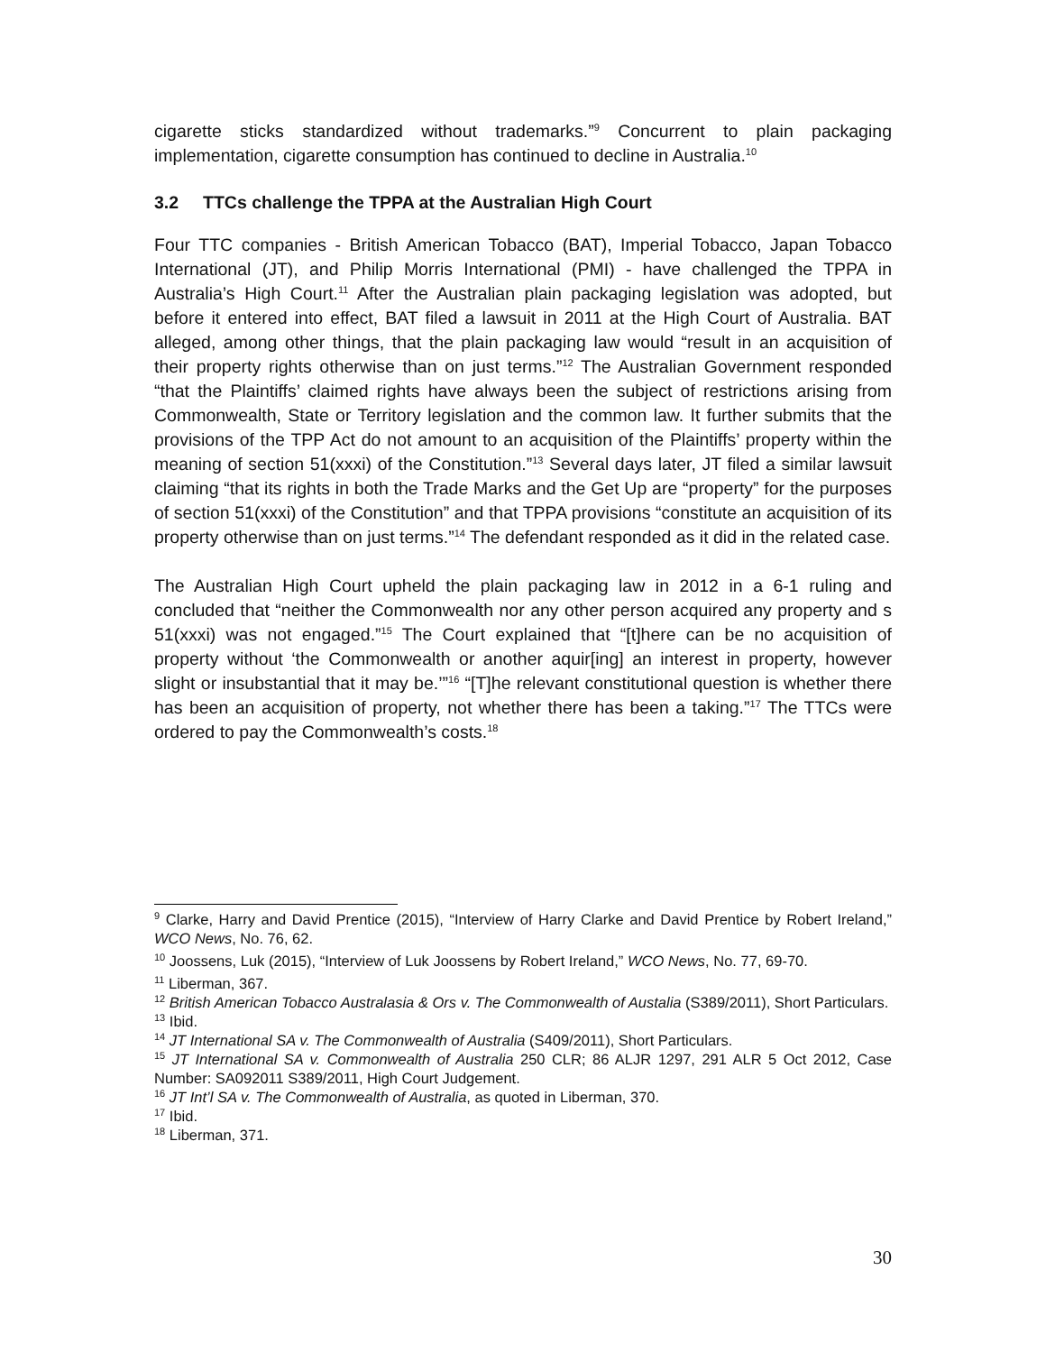cigarette sticks standardized without trademarks.”<sup>9</sup> Concurrent to plain packaging implementation, cigarette consumption has continued to decline in Australia.<sup>10</sup>
3.2 TTCs challenge the TPPA at the Australian High Court
Four TTC companies - British American Tobacco (BAT), Imperial Tobacco, Japan Tobacco International (JT), and Philip Morris International (PMI) - have challenged the TPPA in Australia’s High Court.<sup>11</sup> After the Australian plain packaging legislation was adopted, but before it entered into effect, BAT filed a lawsuit in 2011 at the High Court of Australia. BAT alleged, among other things, that the plain packaging law would “result in an acquisition of their property rights otherwise than on just terms.”<sup>12</sup> The Australian Government responded “that the Plaintiffs’ claimed rights have always been the subject of restrictions arising from Commonwealth, State or Territory legislation and the common law. It further submits that the provisions of the TPP Act do not amount to an acquisition of the Plaintiffs’ property within the meaning of section 51(xxxi) of the Constitution.”<sup>13</sup> Several days later, JT filed a similar lawsuit claiming “that its rights in both the Trade Marks and the Get Up are “property” for the purposes of section 51(xxxi) of the Constitution” and that TPPA provisions “constitute an acquisition of its property otherwise than on just terms.”<sup>14</sup> The defendant responded as it did in the related case.
The Australian High Court upheld the plain packaging law in 2012 in a 6-1 ruling and concluded that “neither the Commonwealth nor any other person acquired any property and s 51(xxxi) was not engaged.”<sup>15</sup> The Court explained that “[t]here can be no acquisition of property without ‘the Commonwealth or another aquir[ing] an interest in property, however slight or insubstantial that it may be.’”<sup>16</sup> “[T]he relevant constitutional question is whether there has been an acquisition of property, not whether there has been a taking.”<sup>17</sup> The TTCs were ordered to pay the Commonwealth’s costs.<sup>18</sup>
<sup>9</sup> Clarke, Harry and David Prentice (2015), “Interview of Harry Clarke and David Prentice by Robert Ireland,” WCO News, No. 76, 62.
<sup>10</sup> Joossens, Luk (2015), “Interview of Luk Joossens by Robert Ireland,” WCO News, No. 77, 69-70.
<sup>11</sup> Liberman, 367.
<sup>12</sup> British American Tobacco Australasia & Ors v. The Commonwealth of Austalia (S389/2011), Short Particulars.
<sup>13</sup> Ibid.
<sup>14</sup> JT International SA v. The Commonwealth of Australia (S409/2011), Short Particulars.
<sup>15</sup> JT International SA v. Commonwealth of Australia 250 CLR; 86 ALJR 1297, 291 ALR 5 Oct 2012, Case Number: SA092011 S389/2011, High Court Judgement.
<sup>16</sup> JT Int’l SA v. The Commonwealth of Australia, as quoted in Liberman, 370.
<sup>17</sup> Ibid.
<sup>18</sup> Liberman, 371.
30